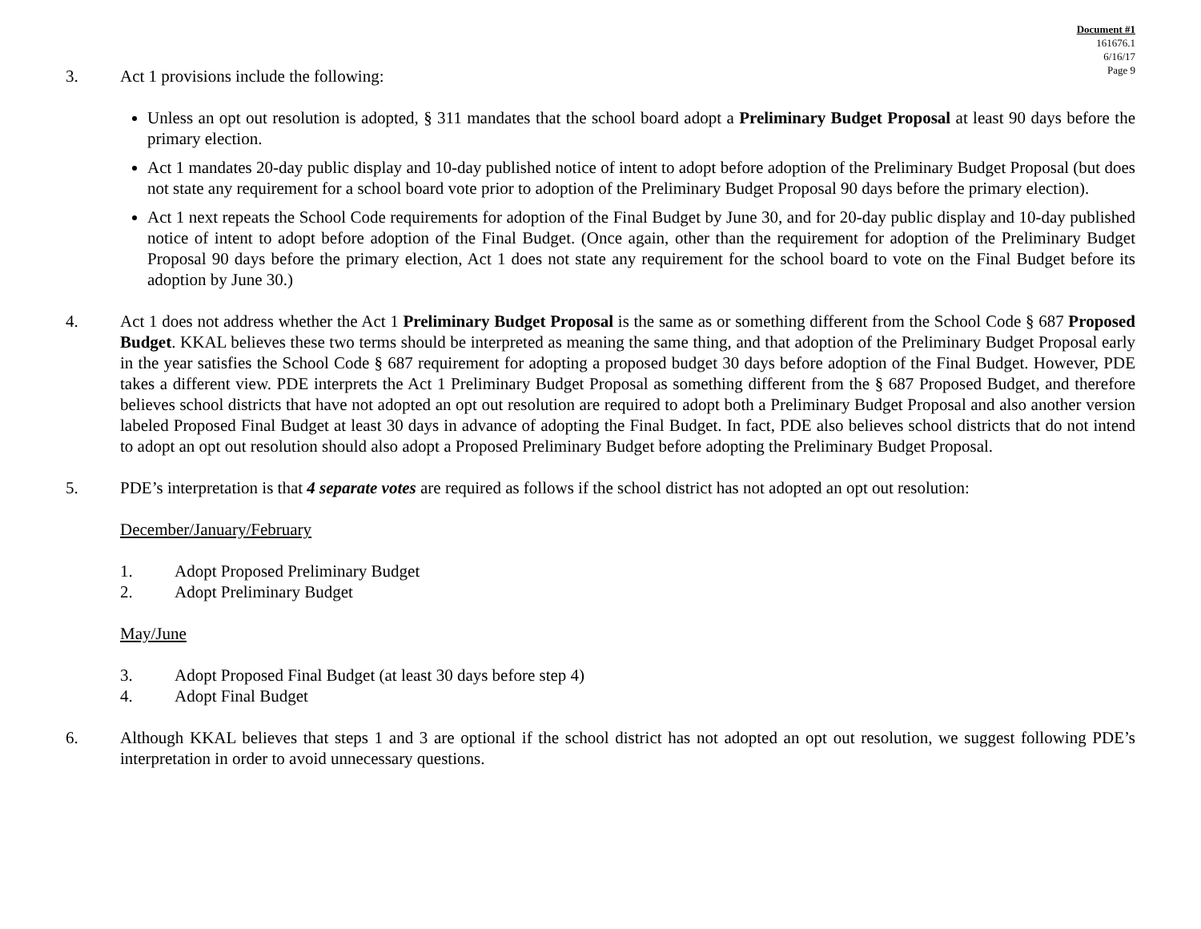Document #1
161676.1
6/16/17
Page 9
3. Act 1 provisions include the following:
Unless an opt out resolution is adopted, § 311 mandates that the school board adopt a Preliminary Budget Proposal at least 90 days before the primary election.
Act 1 mandates 20-day public display and 10-day published notice of intent to adopt before adoption of the Preliminary Budget Proposal (but does not state any requirement for a school board vote prior to adoption of the Preliminary Budget Proposal 90 days before the primary election).
Act 1 next repeats the School Code requirements for adoption of the Final Budget by June 30, and for 20-day public display and 10-day published notice of intent to adopt before adoption of the Final Budget. (Once again, other than the requirement for adoption of the Preliminary Budget Proposal 90 days before the primary election, Act 1 does not state any requirement for the school board to vote on the Final Budget before its adoption by June 30.)
4. Act 1 does not address whether the Act 1 Preliminary Budget Proposal is the same as or something different from the School Code § 687 Proposed Budget. KKAL believes these two terms should be interpreted as meaning the same thing, and that adoption of the Preliminary Budget Proposal early in the year satisfies the School Code § 687 requirement for adopting a proposed budget 30 days before adoption of the Final Budget. However, PDE takes a different view. PDE interprets the Act 1 Preliminary Budget Proposal as something different from the § 687 Proposed Budget, and therefore believes school districts that have not adopted an opt out resolution are required to adopt both a Preliminary Budget Proposal and also another version labeled Proposed Final Budget at least 30 days in advance of adopting the Final Budget. In fact, PDE also believes school districts that do not intend to adopt an opt out resolution should also adopt a Proposed Preliminary Budget before adopting the Preliminary Budget Proposal.
5. PDE’s interpretation is that 4 separate votes are required as follows if the school district has not adopted an opt out resolution:
December/January/February
1. Adopt Proposed Preliminary Budget
2. Adopt Preliminary Budget
May/June
3. Adopt Proposed Final Budget (at least 30 days before step 4)
4. Adopt Final Budget
6. Although KKAL believes that steps 1 and 3 are optional if the school district has not adopted an opt out resolution, we suggest following PDE’s interpretation in order to avoid unnecessary questions.